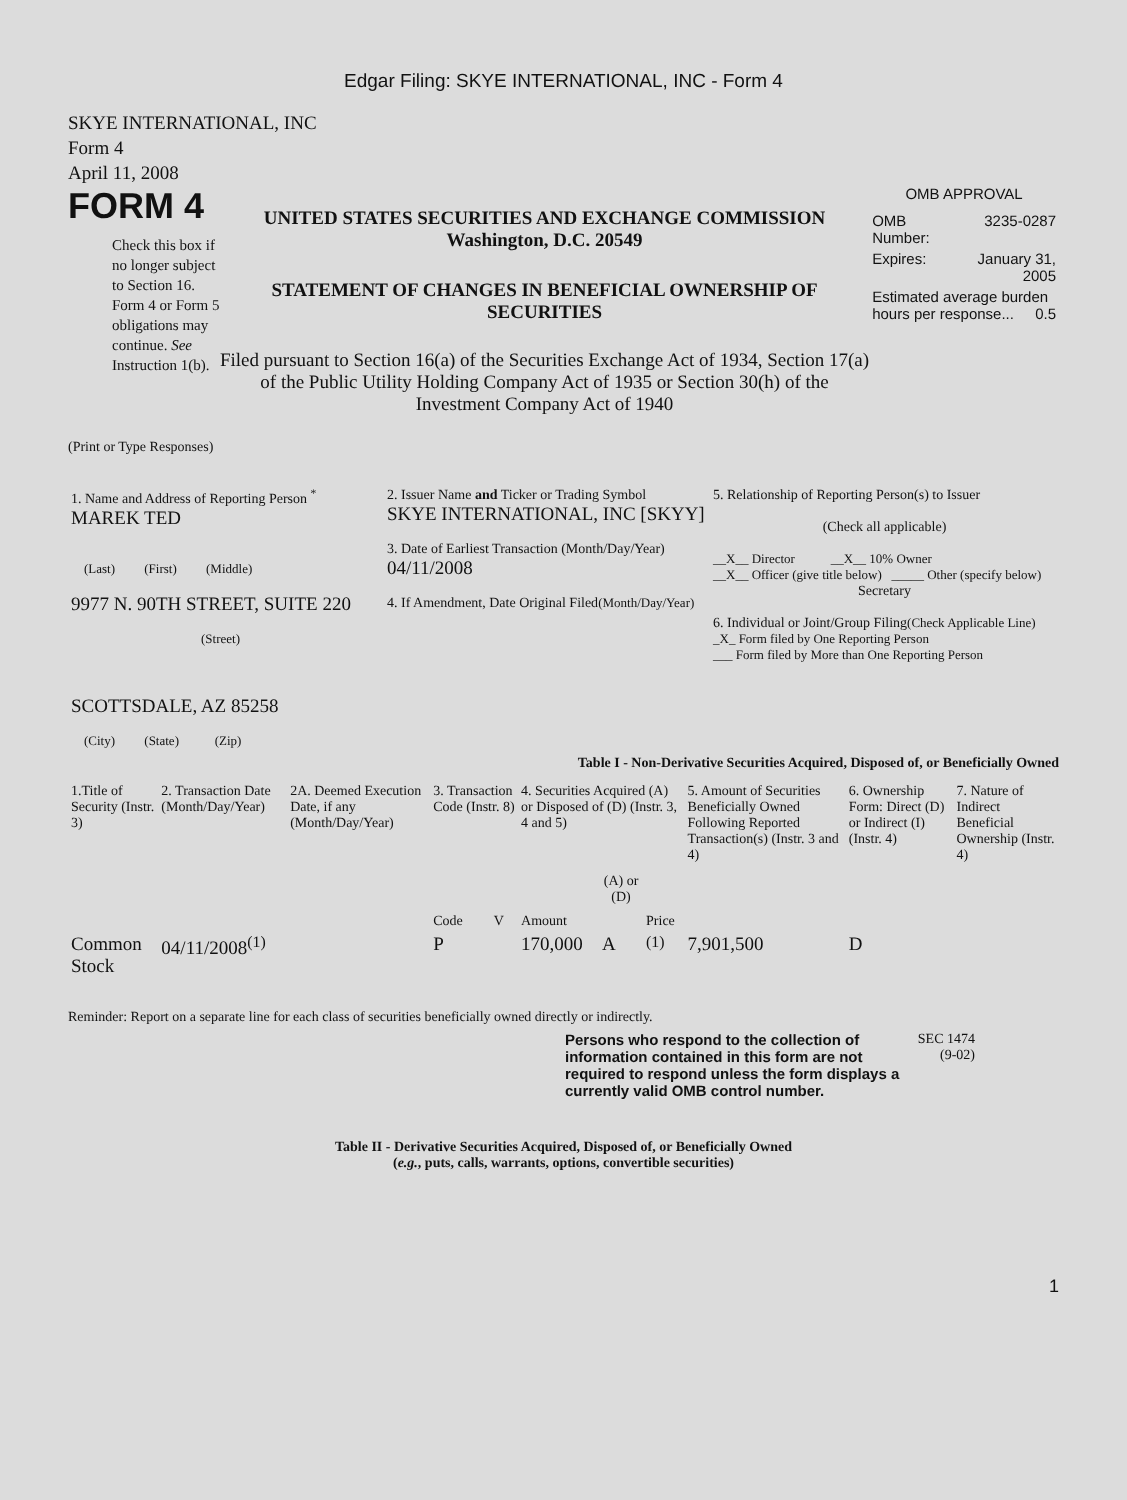Edgar Filing: SKYE INTERNATIONAL, INC - Form 4
SKYE INTERNATIONAL, INC
Form 4
April 11, 2008
FORM 4
Check this box if no longer subject to Section 16. Form 4 or Form 5 obligations may continue. See Instruction 1(b).
UNITED STATES SECURITIES AND EXCHANGE COMMISSION
Washington, D.C. 20549
STATEMENT OF CHANGES IN BENEFICIAL OWNERSHIP OF SECURITIES
Filed pursuant to Section 16(a) of the Securities Exchange Act of 1934, Section 17(a) of the Public Utility Holding Company Act of 1935 or Section 30(h) of the Investment Company Act of 1940
OMB APPROVAL
| OMB Number: | 3235-0287 |
| Expires: | January 31, 2005 |
| Estimated average burden hours per response... 0.5 | |
(Print or Type Responses)
| 1. Name and Address of Reporting Person <sup>*</sup> MAREK TED (Last) (First) (Middle) 9977 N. 90TH STREET, SUITE 220 (Street) SCOTTSDALE, AZ 85258 (City) (State) (Zip) | 2. Issuer Name and Ticker or Trading Symbol SKYE INTERNATIONAL, INC [SKYY] 3. Date of Earliest Transaction (Month/Day/Year) 04/11/2008 4. If Amendment, Date Original Filed (Month/Day/Year) | 5. Relationship of Reporting Person(s) to Issuer (Check all applicable) __X__ Director __X__ 10% Owner __X__ Officer (give title below) _____ Other (specify below) Secretary 6. Individual or Joint/Group Filing (Check Applicable Line) _X_ Form filed by One Reporting Person ___ Form filed by More than One Reporting Person |
Table I - Non-Derivative Securities Acquired, Disposed of, or Beneficially Owned
| 1.Title of Security (Instr. 3) | 2. Transaction Date (Month/Day/Year) | 2A. Deemed Execution Date, if any (Month/Day/Year) | 3. Transaction Code (Instr. 8) | | 4. Securities Acquired (A) or Disposed of (D) (Instr. 3, 4 and 5) | | | 5. Amount of Securities Beneficially Owned Following Reported Transaction(s) (Instr. 3 and 4) | 6. Ownership Form: Direct (D) or Indirect (I) (Instr. 4) | 7. Nature of Indirect Beneficial Ownership (Instr. 4) |
| | | | Code | V | Amount | (A) or (D) | Price | | | |
| Common Stock | 04/11/2008<sup>(1)</sup> | | P | | 170,000 | A | <sup>(1)</sup> | 7,901,500 | D | |
Reminder: Report on a separate line for each class of securities beneficially owned directly or indirectly.
Persons who respond to the collection of information contained in this form are not required to respond unless the form displays a currently valid OMB control number.
SEC 1474
(9-02)
Table II - Derivative Securities Acquired, Disposed of, or Beneficially Owned
(e.g., puts, calls, warrants, options, convertible securities)
1